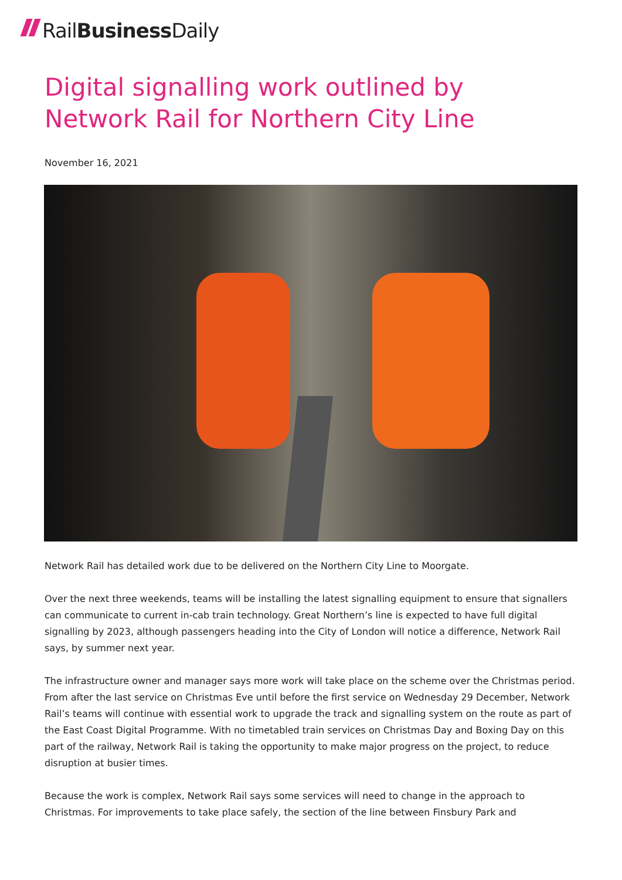RailBusiness Daily
Digital signalling work outlined by Network Rail for Northern City Line
November 16, 2021
Network Rail has detailed work due to be delivered on the Northern City Line to Moorgate.
Over the next three weekends, teams will be installing the latest signalling equipment to ensure that signallers can communicate to current in-cab train technology. Great Northern’s line is expected to have full digital signalling by 2023, although passengers heading into the City of London will notice a difference, Network Rail says, by summer next year.
The infrastructure owner and manager says more work will take place on the scheme over the Christmas period. From after the last service on Christmas Eve until before the first service on Wednesday 29 December, Network Rail’s teams will continue with essential work to upgrade the track and signalling system on the route as part of the East Coast Digital Programme. With no timetabled train services on Christmas Day and Boxing Day on this part of the railway, Network Rail is taking the opportunity to make major progress on the project, to reduce disruption at busier times.
Because the work is complex, Network Rail says some services will need to change in the approach to Christmas. For improvements to take place safely, the section of the line between Finsbury Park and